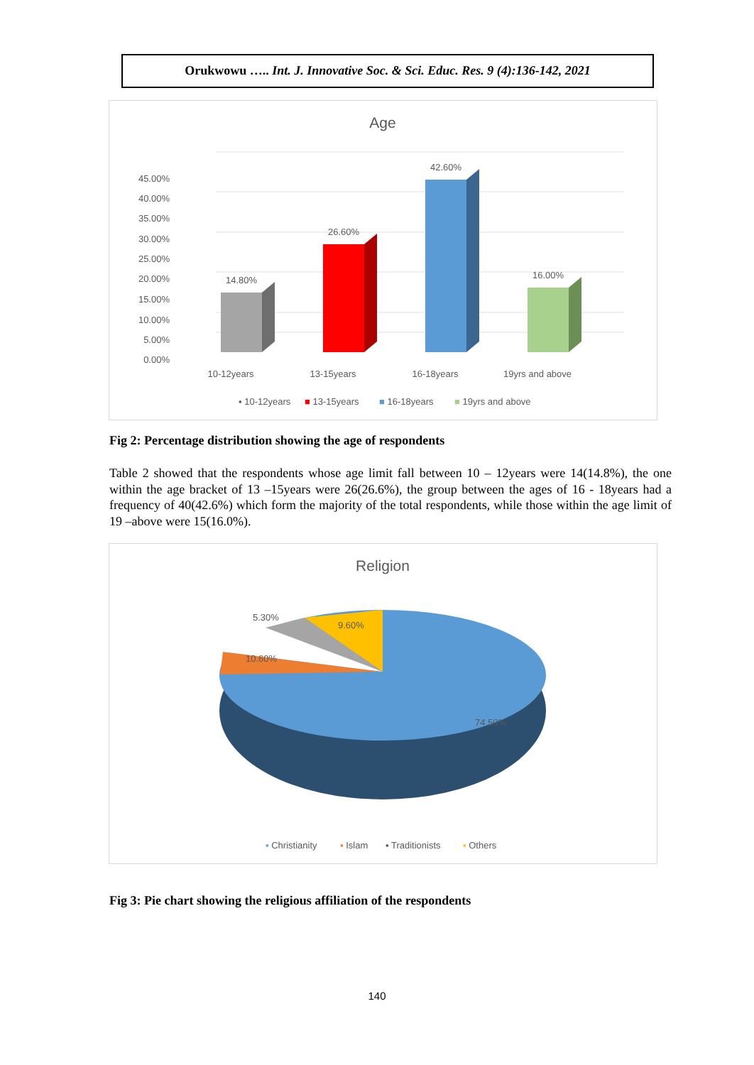Orukwowu ….. Int. J. Innovative Soc. & Sci. Educ. Res. 9 (4):136-142, 2021
Age
45.00%
40.00%
35.00%
30.00%
25.00%
20.00%
15.00%
10.00%
5.00%
0.00%
14.80%
26.60%
42.60%
16.00%
10-12years
13-15years
16-18years
19yrs and above
▪ 10-12years
■ 13-15years
■ 16-18years
■ 19yrs and above
Fig 2: Percentage distribution showing the age of respondents
Table 2 showed that the respondents whose age limit fall between 10 – 12years were 14(14.8%), the one within the age bracket of 13 –15years were 26(26.6%), the group between the ages of 16 - 18years had a frequency of 40(42.6%) which form the majority of the total respondents, while those within the age limit of 19 –above were 15(16.0%).
Religion
5.30%
9.60%
10.60%
74.50%
▪ Christianity
▪ Islam
▪ Traditionists
▪ Others
Fig 3: Pie chart showing the religious affiliation of the respondents
140